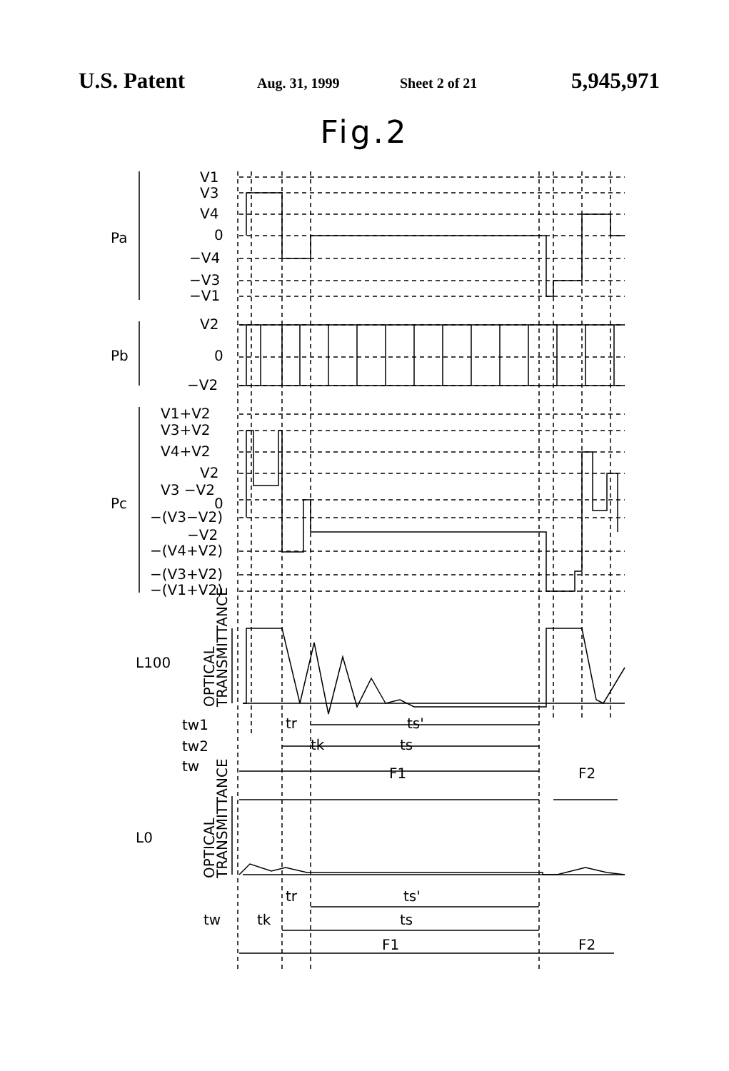U.S. Patent Aug. 31, 1999 Sheet 2 of 21 5,945,971
Fig.2
V1
V3
V4
0
−V4
−V3
−V1
Pa
V2
0
−V2
Pb
V1+V2
V3+V2
V4+V2
V2
V3 −V2
0
−(V3−V2)
−V2
−(V4+V2)
−(V3+V2)
−(V1+V2)
Pc
L100
OPTICAL
TRANSMITTANCE
tw1
tw2
tw
tr
ts'
tk
ts
F1
F2
L0
OPTICAL
TRANSMITTANCE
tr
ts'
tw
tk
ts
F1
F2